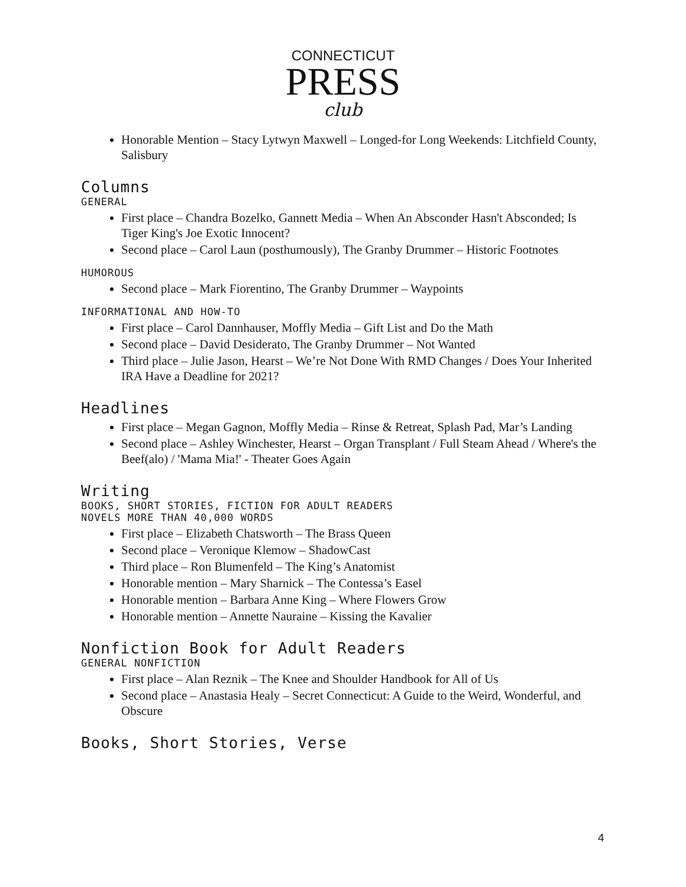CONNECTICUT
PRESS
club
Honorable Mention – Stacy Lytwyn Maxwell – Longed-for Long Weekends: Litchfield County, Salisbury
Columns
GENERAL
First place – Chandra Bozelko, Gannett Media – When An Absconder Hasn't Absconded; Is Tiger King's Joe Exotic Innocent?
Second place – Carol Laun (posthumously), The Granby Drummer – Historic Footnotes
HUMOROUS
Second place – Mark Fiorentino, The Granby Drummer – Waypoints
INFORMATIONAL AND HOW-TO
First place – Carol Dannhauser, Moffly Media – Gift List and Do the Math
Second place – David Desiderato, The Granby Drummer – Not Wanted
Third place – Julie Jason, Hearst – We’re Not Done With RMD Changes / Does Your Inherited IRA Have a Deadline for 2021?
Headlines
First place – Megan Gagnon, Moffly Media – Rinse & Retreat, Splash Pad, Mar’s Landing
Second place – Ashley Winchester, Hearst – Organ Transplant / Full Steam Ahead / Where's the Beef(alo) / 'Mama Mia!' - Theater Goes Again
Writing
BOOKS, SHORT STORIES, FICTION FOR ADULT READERS
NOVELS MORE THAN 40,000 WORDS
First place – Elizabeth Chatsworth – The Brass Queen
Second place – Veronique Klemow – ShadowCast
Third place – Ron Blumenfeld – The King’s Anatomist
Honorable mention – Mary Sharnick – The Contessa’s Easel
Honorable mention – Barbara Anne King – Where Flowers Grow
Honorable mention – Annette Nauraine – Kissing the Kavalier
Nonfiction Book for Adult Readers
GENERAL NONFICTION
First place – Alan Reznik – The Knee and Shoulder Handbook for All of Us
Second place – Anastasia Healy – Secret Connecticut: A Guide to the Weird, Wonderful, and Obscure
Books, Short Stories, Verse
4